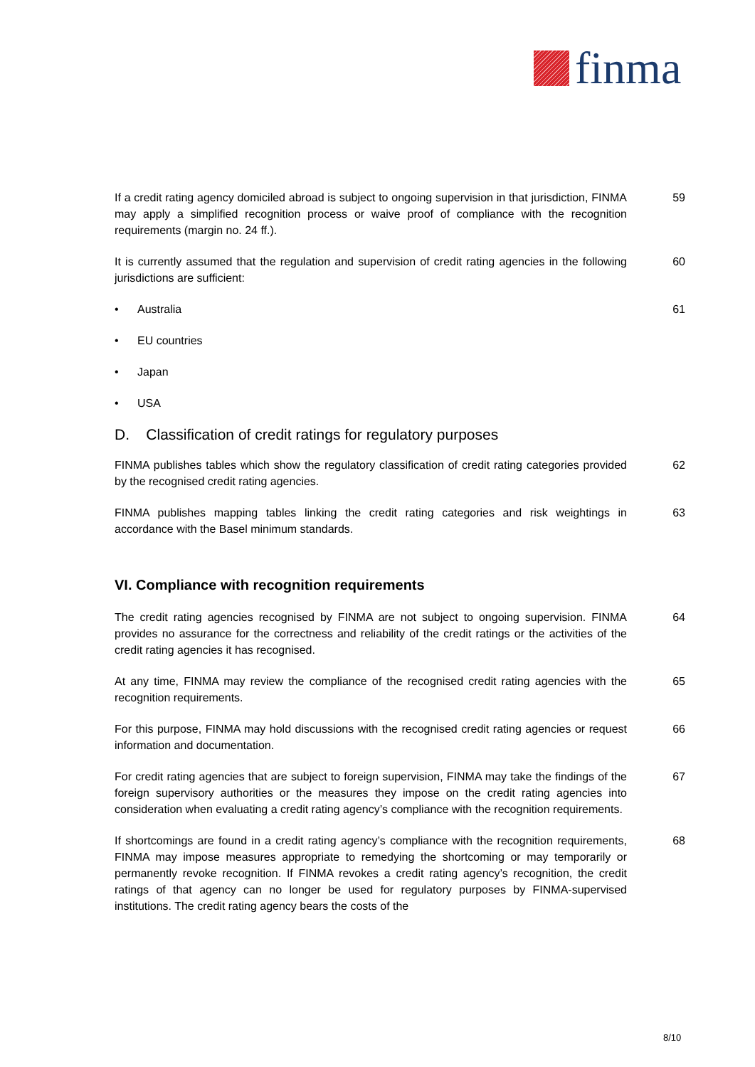finma
If a credit rating agency domiciled abroad is subject to ongoing supervision in that jurisdiction, FINMA may apply a simplified recognition process or waive proof of compliance with the recognition requirements (margin no. 24 ff.).
59
It is currently assumed that the regulation and supervision of credit rating agencies in the following jurisdictions are sufficient:
60
• Australia 61
• EU countries
• Japan
• USA
D. Classification of credit ratings for regulatory purposes
FINMA publishes tables which show the regulatory classification of credit rating categories provided by the recognised credit rating agencies.
62
FINMA publishes mapping tables linking the credit rating categories and risk weightings in accordance with the Basel minimum standards.
63
VI. Compliance with recognition requirements
The credit rating agencies recognised by FINMA are not subject to ongoing supervision. FINMA provides no assurance for the correctness and reliability of the credit ratings or the activities of the credit rating agencies it has recognised.
64
At any time, FINMA may review the compliance of the recognised credit rating agencies with the recognition requirements.
65
For this purpose, FINMA may hold discussions with the recognised credit rating agencies or request information and documentation.
66
For credit rating agencies that are subject to foreign supervision, FINMA may take the findings of the foreign supervisory authorities or the measures they impose on the credit rating agencies into consideration when evaluating a credit rating agency’s compliance with the recognition requirements.
67
If shortcomings are found in a credit rating agency’s compliance with the recognition requirements, FINMA may impose measures appropriate to remedying the shortcoming or may temporarily or permanently revoke recognition. If FINMA revokes a credit rating agency’s recognition, the credit ratings of that agency can no longer be used for regulatory purposes by FINMA-supervised institutions. The credit rating agency bears the costs of the
68
8/10